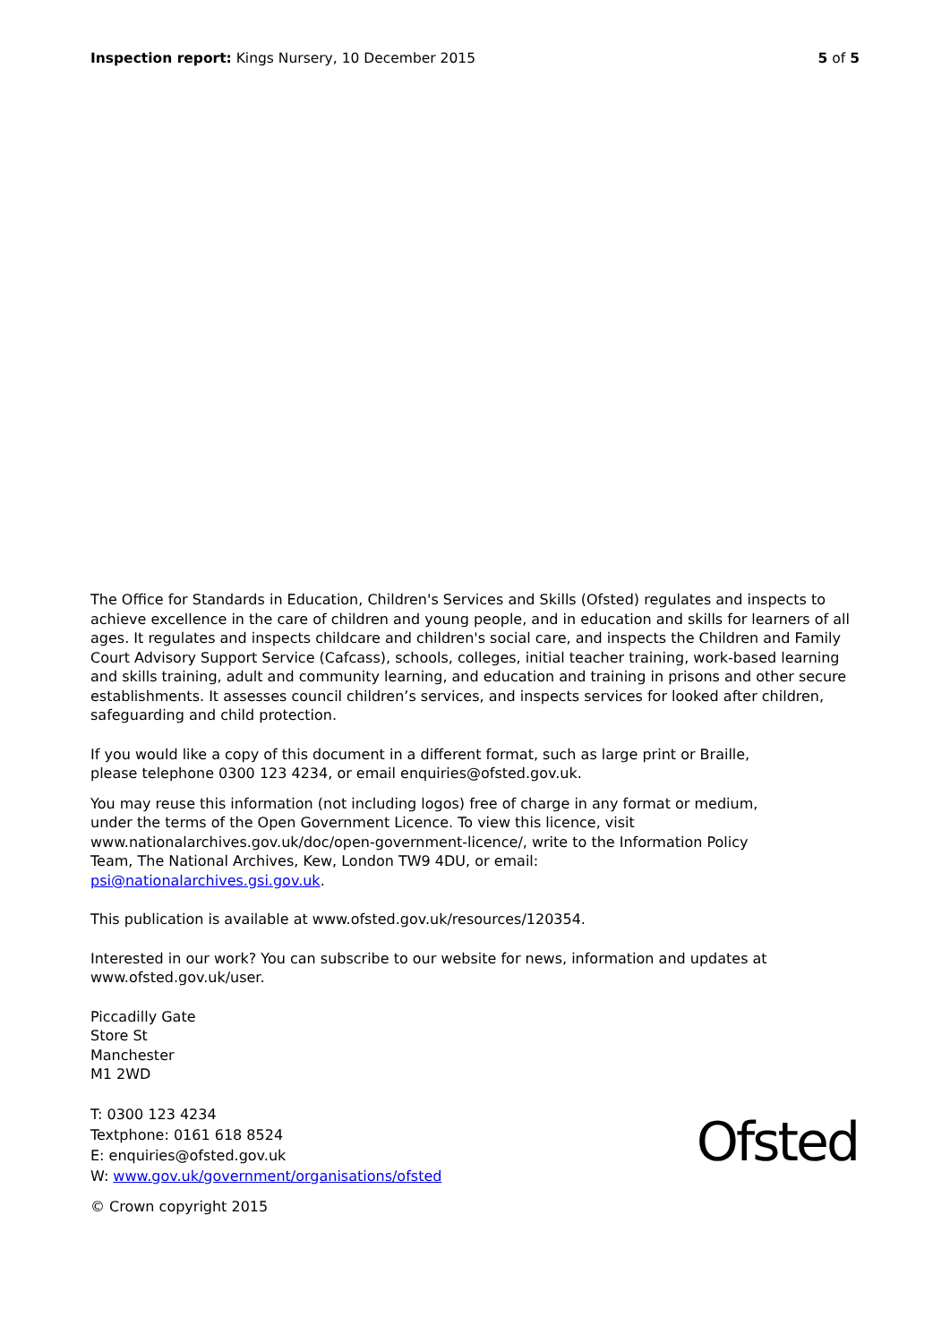Inspection report: Kings Nursery, 10 December 2015 5 of 5
The Office for Standards in Education, Children's Services and Skills (Ofsted) regulates and inspects to achieve excellence in the care of children and young people, and in education and skills for learners of all ages. It regulates and inspects childcare and children's social care, and inspects the Children and Family Court Advisory Support Service (Cafcass), schools, colleges, initial teacher training, work-based learning and skills training, adult and community learning, and education and training in prisons and other secure establishments. It assesses council children’s services, and inspects services for looked after children, safeguarding and child protection.
If you would like a copy of this document in a different format, such as large print or Braille,
please telephone 0300 123 4234, or email enquiries@ofsted.gov.uk.
You may reuse this information (not including logos) free of charge in any format or medium,
under the terms of the Open Government Licence. To view this licence, visit
www.nationalarchives.gov.uk/doc/open-government-licence/, write to the Information Policy
Team, The National Archives, Kew, London TW9 4DU, or email:
psi@nationalarchives.gsi.gov.uk.
This publication is available at www.ofsted.gov.uk/resources/120354.
Interested in our work? You can subscribe to our website for news, information and updates at
www.ofsted.gov.uk/user.
Piccadilly Gate
Store St
Manchester
M1 2WD
T: 0300 123 4234
Textphone: 0161 618 8524
E: enquiries@ofsted.gov.uk
W: www.gov.uk/government/organisations/ofsted
© Crown copyright 2015
Ofsted